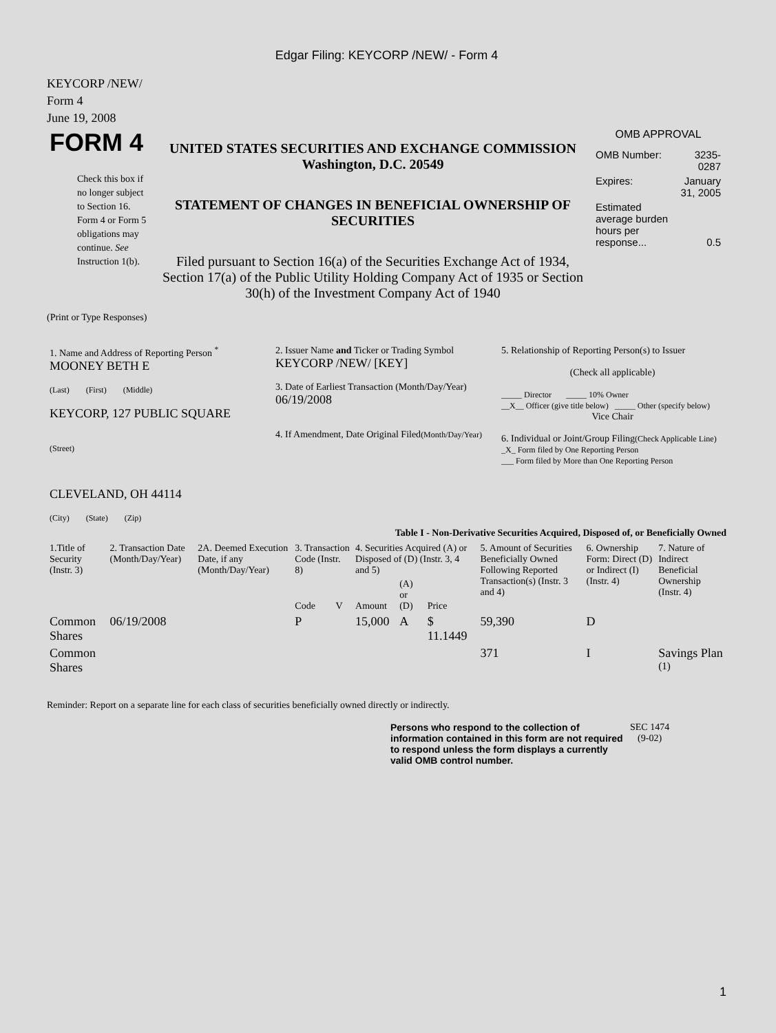Edgar Filing: KEYCORP /NEW/ - Form 4
KEYCORP /NEW/
Form 4
June 19, 2008
| FORM 4 Check this box if no longer subject to Section 16. Form 4 or Form 5 obligations may continue. See Instruction 1(b). | UNITED STATES SECURITIES AND EXCHANGE COMMISSION Washington, D.C. 20549 STATEMENT OF CHANGES IN BENEFICIAL OWNERSHIP OF SECURITIES Filed pursuant to Section 16(a) of the Securities Exchange Act of 1934, Section 17(a) of the Public Utility Holding Company Act of 1935 or Section 30(h) of the Investment Company Act of 1940 | OMB APPROVAL / OMB Number: / 3235-0287 / / Expires: / January 31, 2005 / / Estimated average burden hours per response... / 0.5 / |
(Print or Type Responses)
| 1. Name and Address of Reporting Person <sup>*</sup> MOONEY BETH E (Last) (First) (Middle) KEYCORP, 127 PUBLIC SQUARE (Street) CLEVELAND, OH 44114 (City) (State) (Zip) | 2. Issuer Name and Ticker or Trading Symbol KEYCORP /NEW/ [KEY] 3. Date of Earliest Transaction (Month/Day/Year) 06/19/2008 4. If Amendment, Date Original Filed (Month/Day/Year) | 5. Relationship of Reporting Person(s) to Issuer (Check all applicable) _____ Director _____ 10% Owner __X__ Officer (give title below) _____ Other (specify below) Vice Chair 6. Individual or Joint/Group Filing (Check Applicable Line) _X_ Form filed by One Reporting Person ___ Form filed by More than One Reporting Person |
Table I - Non-Derivative Securities Acquired, Disposed of, or Beneficially Owned
| 1.Title of Security (Instr. 3) | 2. Transaction Date (Month/Day/Year) | 2A. Deemed Execution Date, if any (Month/Day/Year) | 3. Transaction Code (Instr. 8) | | 4. Securities Acquired (A) or Disposed of (D) (Instr. 3, 4 and 5) | | | 5. Amount of Securities Beneficially Owned Following Reported Transaction(s) (Instr. 3 and 4) | 6. Ownership Form: Direct (D) or Indirect (I) (Instr. 4) | 7. Nature of Indirect Beneficial Ownership (Instr. 4) |
| --- | --- | --- | --- | --- | --- | --- | --- | --- | --- | --- |
| | | | Code | V | Amount | (A) or (D) | Price | | | |
| Common Shares | 06/19/2008 | | P | | 15,000 | A | $ 11.1449 | 59,390 | D | |
| Common Shares | | | | | | | | 371 | I | Savings Plan <sup>(1)</sup> |
Reminder: Report on a separate line for each class of securities beneficially owned directly or indirectly.
| Persons who respond to the collection of information contained in this form are not required to respond unless the form displays a currently valid OMB control number. | SEC 1474 (9-02) |
1